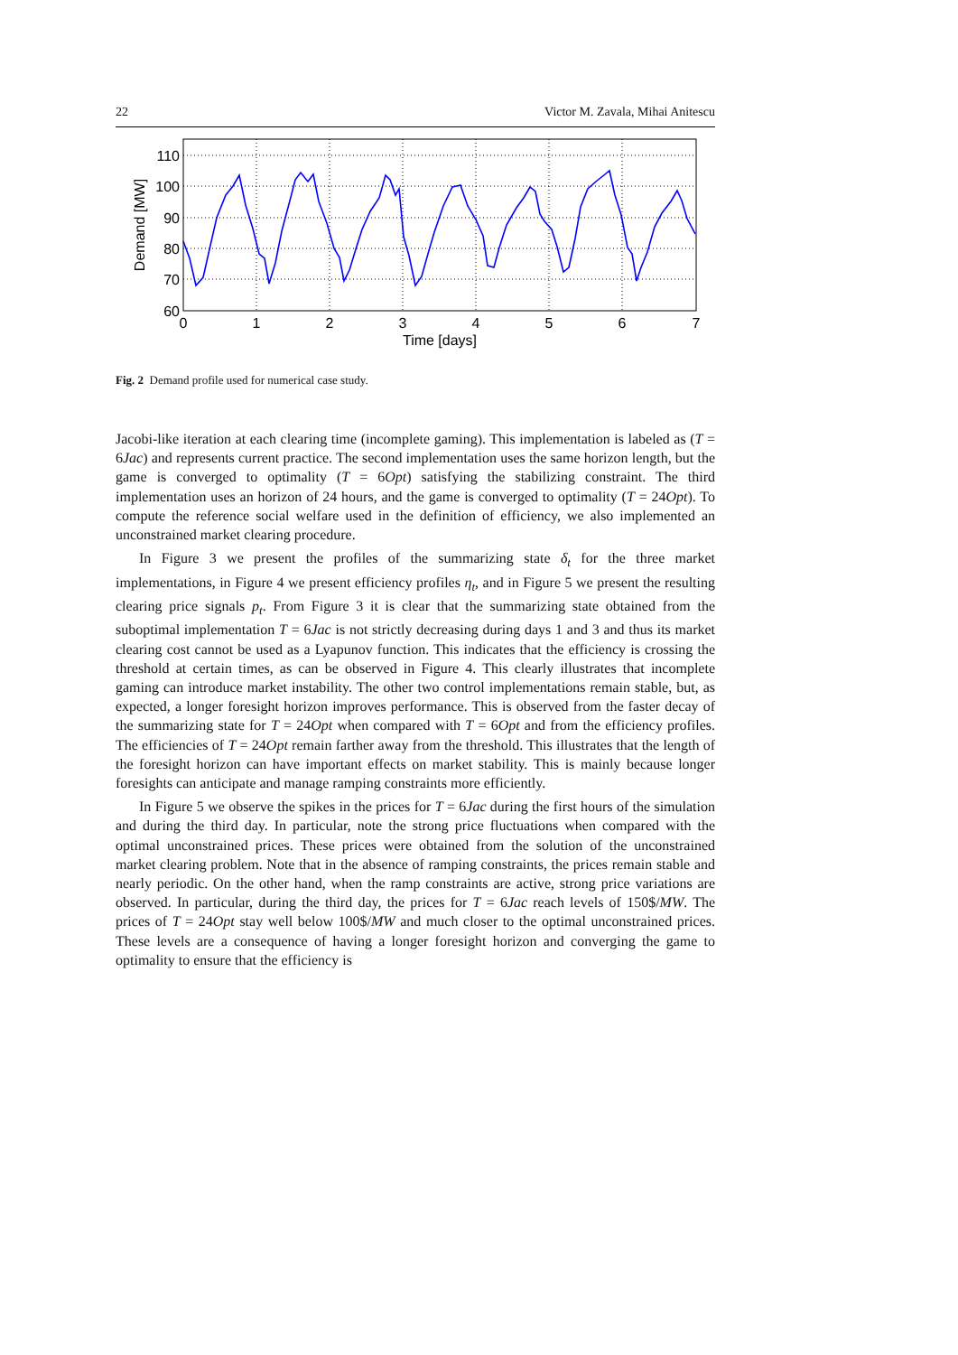22 Victor M. Zavala, Mihai Anitescu
110
100
90
80
70
60
0
1
2
3
4
5
6
7
Time [days]
Demand [MW]
Fig. 2 Demand profile used for numerical case study.
Jacobi-like iteration at each clearing time (incomplete gaming). This implementation is labeled as (T = 6Jac) and represents current practice. The second implementation uses the same horizon length, but the game is converged to optimality (T = 6Opt) satisfying the stabilizing constraint. The third implementation uses an horizon of 24 hours, and the game is converged to optimality (T = 24Opt). To compute the reference social welfare used in the definition of efficiency, we also implemented an unconstrained market clearing procedure.
In Figure 3 we present the profiles of the summarizing state δ<sub>t</sub> for the three market implementations, in Figure 4 we present efficiency profiles η<sub>t</sub>, and in Figure 5 we present the resulting clearing price signals p<sub>t</sub>. From Figure 3 it is clear that the summarizing state obtained from the suboptimal implementation T = 6Jac is not strictly decreasing during days 1 and 3 and thus its market clearing cost cannot be used as a Lyapunov function. This indicates that the efficiency is crossing the threshold at certain times, as can be observed in Figure 4. This clearly illustrates that incomplete gaming can introduce market instability. The other two control implementations remain stable, but, as expected, a longer foresight horizon improves performance. This is observed from the faster decay of the summarizing state for T = 24Opt when compared with T = 6Opt and from the efficiency profiles. The efficiencies of T = 24Opt remain farther away from the threshold. This illustrates that the length of the foresight horizon can have important effects on market stability. This is mainly because longer foresights can anticipate and manage ramping constraints more efficiently.
In Figure 5 we observe the spikes in the prices for T = 6Jac during the first hours of the simulation and during the third day. In particular, note the strong price fluctuations when compared with the optimal unconstrained prices. These prices were obtained from the solution of the unconstrained market clearing problem. Note that in the absence of ramping constraints, the prices remain stable and nearly periodic. On the other hand, when the ramp constraints are active, strong price variations are observed. In particular, during the third day, the prices for T = 6Jac reach levels of 150$/MW. The prices of T = 24Opt stay well below 100$/MW and much closer to the optimal unconstrained prices. These levels are a consequence of having a longer foresight horizon and converging the game to optimality to ensure that the efficiency is